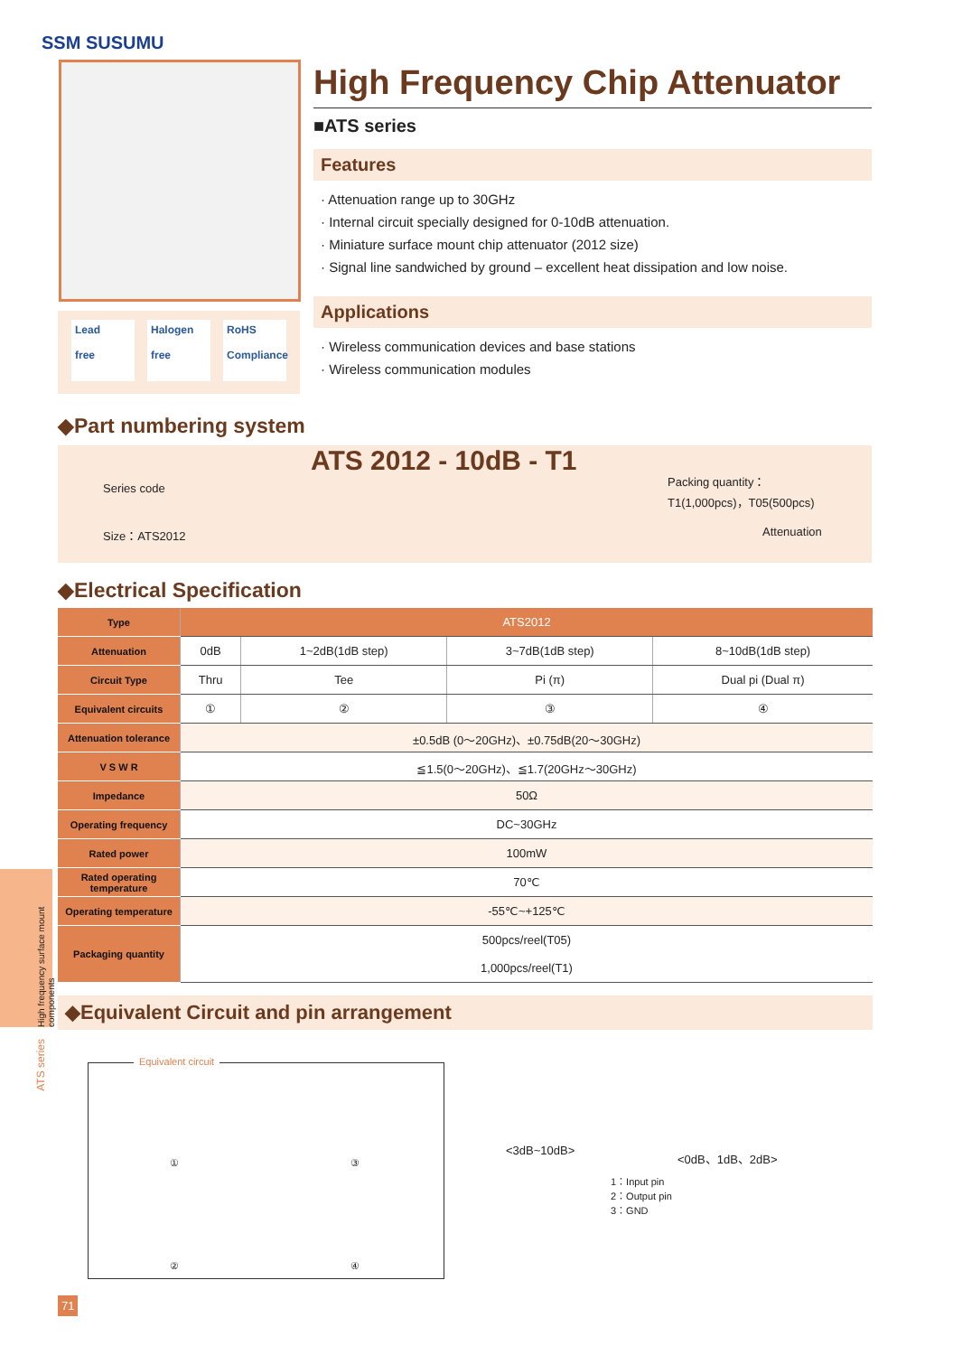SSM SUSUMU
Lead
free
Halogen
free
RoHS
Compliance
High Frequency Chip Attenuator
■ATS series
Features
· Attenuation range up to 30GHz
· Internal circuit specially designed for 0-10dB attenuation.
· Miniature surface mount chip attenuator (2012 size)
· Signal line sandwiched by ground – excellent heat dissipation and low noise.
Applications
· Wireless communication devices and base stations
· Wireless communication modules
◆Part numbering system
ATS 2012 - 10dB - T1
Series code
Packing quantity：
T1(1,000pcs)，T05(500pcs)
Size：ATS2012 Attenuation
◆Electrical Specification
| Type | ATS2012 | | | |
| Attenuation | 0dB | 1~2dB(1dB step) | 3~7dB(1dB step) | 8~10dB(1dB step) |
| Circuit Type | Thru | Tee | Pi (π) | Dual pi (Dual π) |
| Equivalent circuits | ① | ② | ③ | ④ |
| Attenuation tolerance | ±0.5dB (0～20GHz)、±0.75dB(20～30GHz) | | | |
| V S W R | ≦1.5(0～20GHz)、≦1.7(20GHz～30GHz) | | | |
| Impedance | 50Ω | | | |
| Operating frequency | DC~30GHz | | | |
| Rated power | 100mW | | | |
| Rated operating temperature | 70℃ | | | |
| Operating temperature | -55℃~+125℃ | | | |
| Packaging quantity | 500pcs/reel(T05) | | | |
| | 1,000pcs/reel(T1) | | | |
High frequency surface mount components
ATS series
◆Equivalent Circuit and pin arrangement
Equivalent circuit
① ③
② ④
<3dB~10dB> <0dB、1dB、2dB>
1：Input pin
2：Output pin
3：GND
71